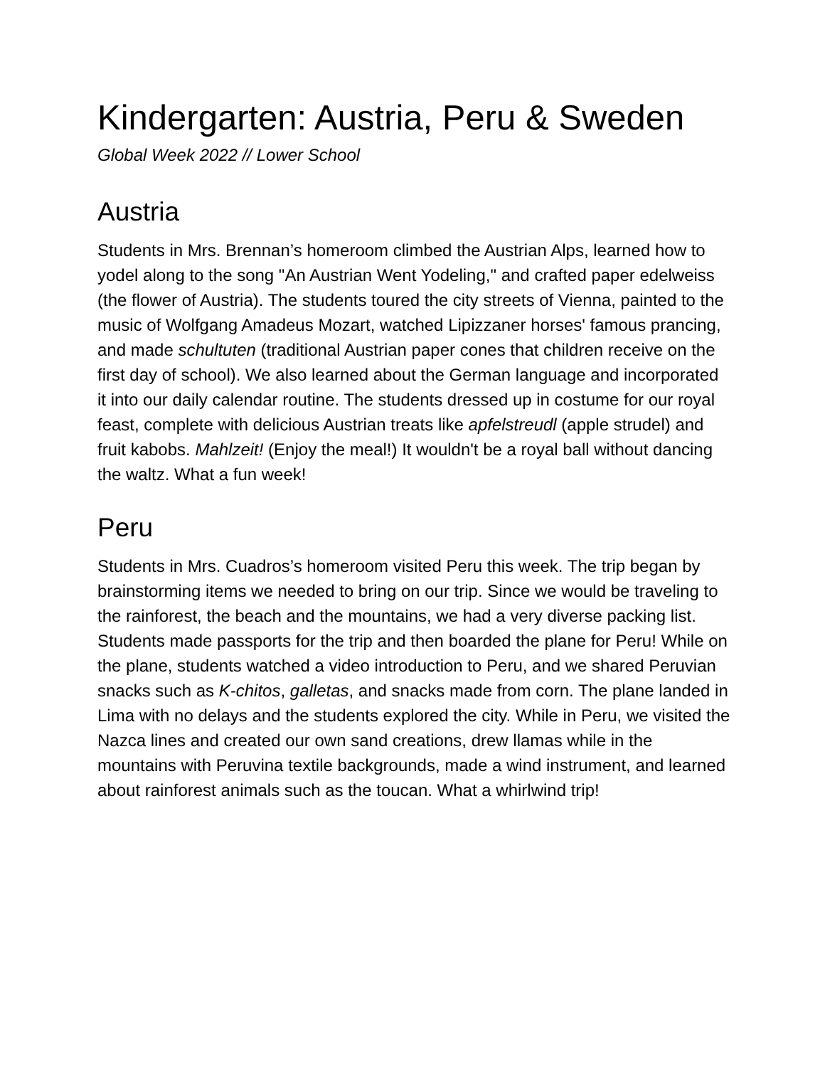Kindergarten: Austria, Peru & Sweden
Global Week 2022 // Lower School
Austria
Students in Mrs. Brennan’s homeroom climbed the Austrian Alps, learned how to yodel along to the song "An Austrian Went Yodeling," and crafted paper edelweiss (the flower of Austria). The students toured the city streets of Vienna, painted to the music of Wolfgang Amadeus Mozart, watched Lipizzaner horses' famous prancing, and made schultuten (traditional Austrian paper cones that children receive on the first day of school). We also learned about the German language and incorporated it into our daily calendar routine. The students dressed up in costume for our royal feast, complete with delicious Austrian treats like apfelstreudl (apple strudel) and fruit kabobs. Mahlzeit! (Enjoy the meal!) It wouldn't be a royal ball without dancing the waltz. What a fun week!
Peru
Students in Mrs. Cuadros’s homeroom visited Peru this week. The trip began by brainstorming items we needed to bring on our trip. Since we would be traveling to the rainforest, the beach and the mountains, we had a very diverse packing list. Students made passports for the trip and then boarded the plane for Peru! While on the plane, students watched a video introduction to Peru, and we shared Peruvian snacks such as K-chitos, galletas, and snacks made from corn. The plane landed in Lima with no delays and the students explored the city. While in Peru, we visited the Nazca lines and created our own sand creations, drew llamas while in the mountains with Peruvina textile backgrounds, made a wind instrument, and learned about rainforest animals such as the toucan. What a whirlwind trip!